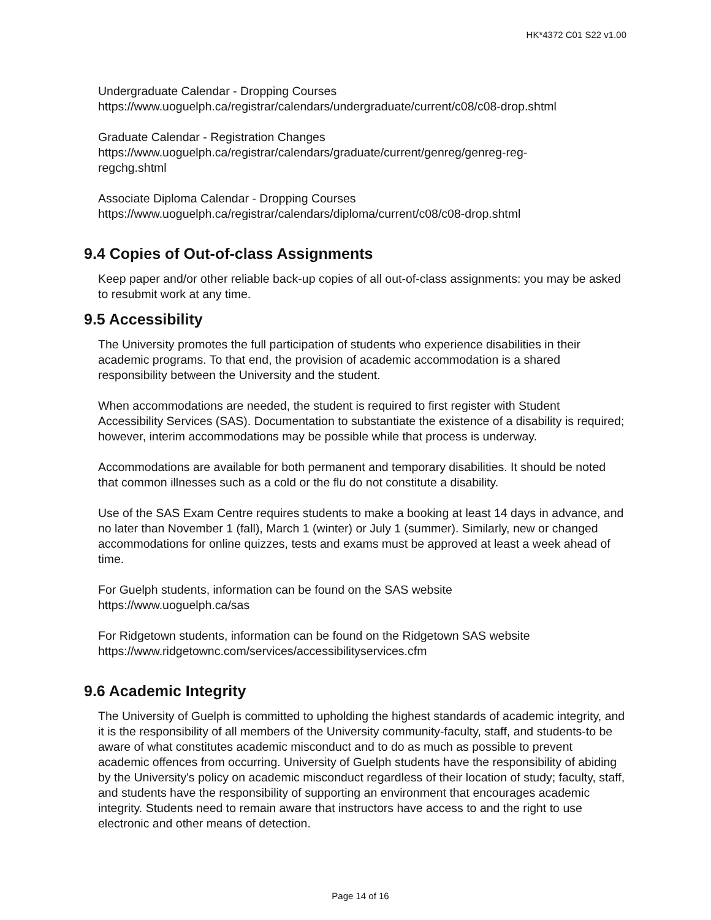HK*4372 C01 S22 v1.00
Undergraduate Calendar - Dropping Courses
https://www.uoguelph.ca/registrar/calendars/undergraduate/current/c08/c08-drop.shtml
Graduate Calendar - Registration Changes
https://www.uoguelph.ca/registrar/calendars/graduate/current/genreg/genreg-reg-
regchg.shtml
Associate Diploma Calendar - Dropping Courses
https://www.uoguelph.ca/registrar/calendars/diploma/current/c08/c08-drop.shtml
9.4 Copies of Out-of-class Assignments
Keep paper and/or other reliable back-up copies of all out-of-class assignments: you may be asked to resubmit work at any time.
9.5 Accessibility
The University promotes the full participation of students who experience disabilities in their academic programs. To that end, the provision of academic accommodation is a shared responsibility between the University and the student.
When accommodations are needed, the student is required to first register with Student Accessibility Services (SAS). Documentation to substantiate the existence of a disability is required; however, interim accommodations may be possible while that process is underway.
Accommodations are available for both permanent and temporary disabilities. It should be noted that common illnesses such as a cold or the flu do not constitute a disability.
Use of the SAS Exam Centre requires students to make a booking at least 14 days in advance, and no later than November 1 (fall), March 1 (winter) or July 1 (summer). Similarly, new or changed accommodations for online quizzes, tests and exams must be approved at least a week ahead of time.
For Guelph students, information can be found on the SAS website
https://www.uoguelph.ca/sas
For Ridgetown students, information can be found on the Ridgetown SAS website
https://www.ridgetownc.com/services/accessibilityservices.cfm
9.6 Academic Integrity
The University of Guelph is committed to upholding the highest standards of academic integrity, and it is the responsibility of all members of the University community-faculty, staff, and students-to be aware of what constitutes academic misconduct and to do as much as possible to prevent academic offences from occurring. University of Guelph students have the responsibility of abiding by the University's policy on academic misconduct regardless of their location of study; faculty, staff, and students have the responsibility of supporting an environment that encourages academic integrity. Students need to remain aware that instructors have access to and the right to use electronic and other means of detection.
Page 14 of 16